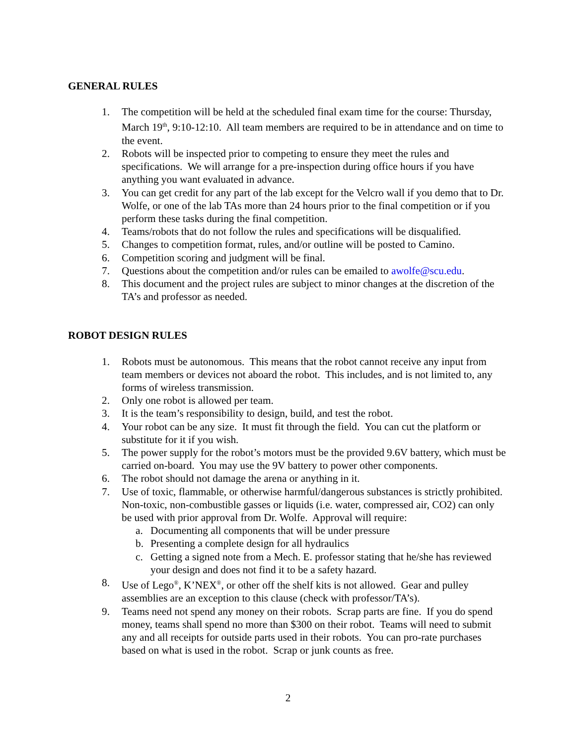GENERAL RULES
1. The competition will be held at the scheduled final exam time for the course: Thursday, March 19<sup>th</sup>, 9:10-12:10. All team members are required to be in attendance and on time to the event.
2. Robots will be inspected prior to competing to ensure they meet the rules and specifications. We will arrange for a pre-inspection during office hours if you have anything you want evaluated in advance.
3. You can get credit for any part of the lab except for the Velcro wall if you demo that to Dr. Wolfe, or one of the lab TAs more than 24 hours prior to the final competition or if you perform these tasks during the final competition.
4. Teams/robots that do not follow the rules and specifications will be disqualified.
5. Changes to competition format, rules, and/or outline will be posted to Camino.
6. Competition scoring and judgment will be final.
7. Questions about the competition and/or rules can be emailed to awolfe@scu.edu.
8. This document and the project rules are subject to minor changes at the discretion of the TA’s and professor as needed.
ROBOT DESIGN RULES
1. Robots must be autonomous. This means that the robot cannot receive any input from team members or devices not aboard the robot. This includes, and is not limited to, any forms of wireless transmission.
2. Only one robot is allowed per team.
3. It is the team’s responsibility to design, build, and test the robot.
4. Your robot can be any size. It must fit through the field. You can cut the platform or substitute for it if you wish.
5. The power supply for the robot’s motors must be the provided 9.6V battery, which must be carried on-board. You may use the 9V battery to power other components.
6. The robot should not damage the arena or anything in it.
7. Use of toxic, flammable, or otherwise harmful/dangerous substances is strictly prohibited. Non-toxic, non-combustible gasses or liquids (i.e. water, compressed air, CO2) can only be used with prior approval from Dr. Wolfe. Approval will require:
a. Documenting all components that will be under pressure
b. Presenting a complete design for all hydraulics
c. Getting a signed note from a Mech. E. professor stating that he/she has reviewed your design and does not find it to be a safety hazard.
8. Use of Lego<sup>®</sup>, K’NEX<sup>®</sup>, or other off the shelf kits is not allowed. Gear and pulley assemblies are an exception to this clause (check with professor/TA’s).
9. Teams need not spend any money on their robots. Scrap parts are fine. If you do spend money, teams shall spend no more than $300 on their robot. Teams will need to submit any and all receipts for outside parts used in their robots. You can pro-rate purchases based on what is used in the robot. Scrap or junk counts as free.
2